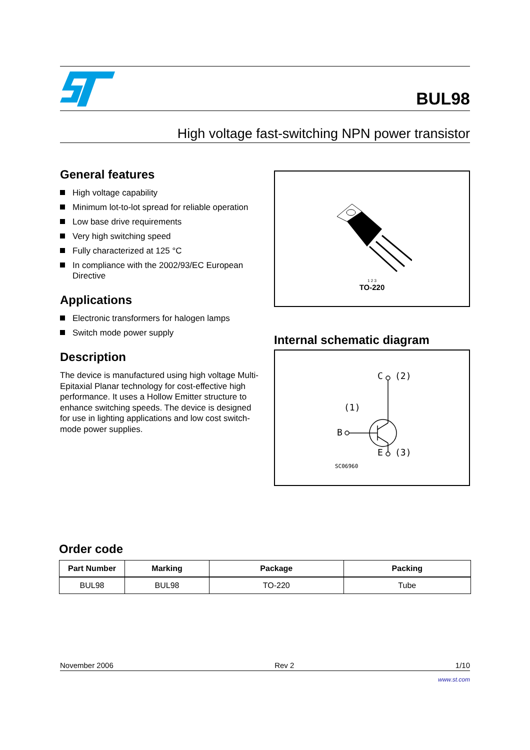BUL98
High voltage fast-switching NPN power transistor
General features
High voltage capability
Minimum lot-to-lot spread for reliable operation
Low base drive requirements
Very high switching speed
Fully characterized at 125 °C
In compliance with the 2002/93/EC European Directive
Applications
Electronic transformers for halogen lamps
Switch mode power supply
Description
The device is manufactured using high voltage Multi-Epitaxial Planar technology for cost-effective high performance. It uses a Hollow Emitter structure to enhance switching speeds. The device is designed for use in lighting applications and low cost switch-mode power supplies.
1 2 3
TO-220
Internal schematic diagram
C
(2)
(1)
B
E
(3)
SC06960
Order code
| Part Number | Marking | Package | Packing |
| --- | --- | --- | --- |
| BUL98 | BUL98 | TO-220 | Tube |
November 2006 Rev 2 1/10
www.st.com